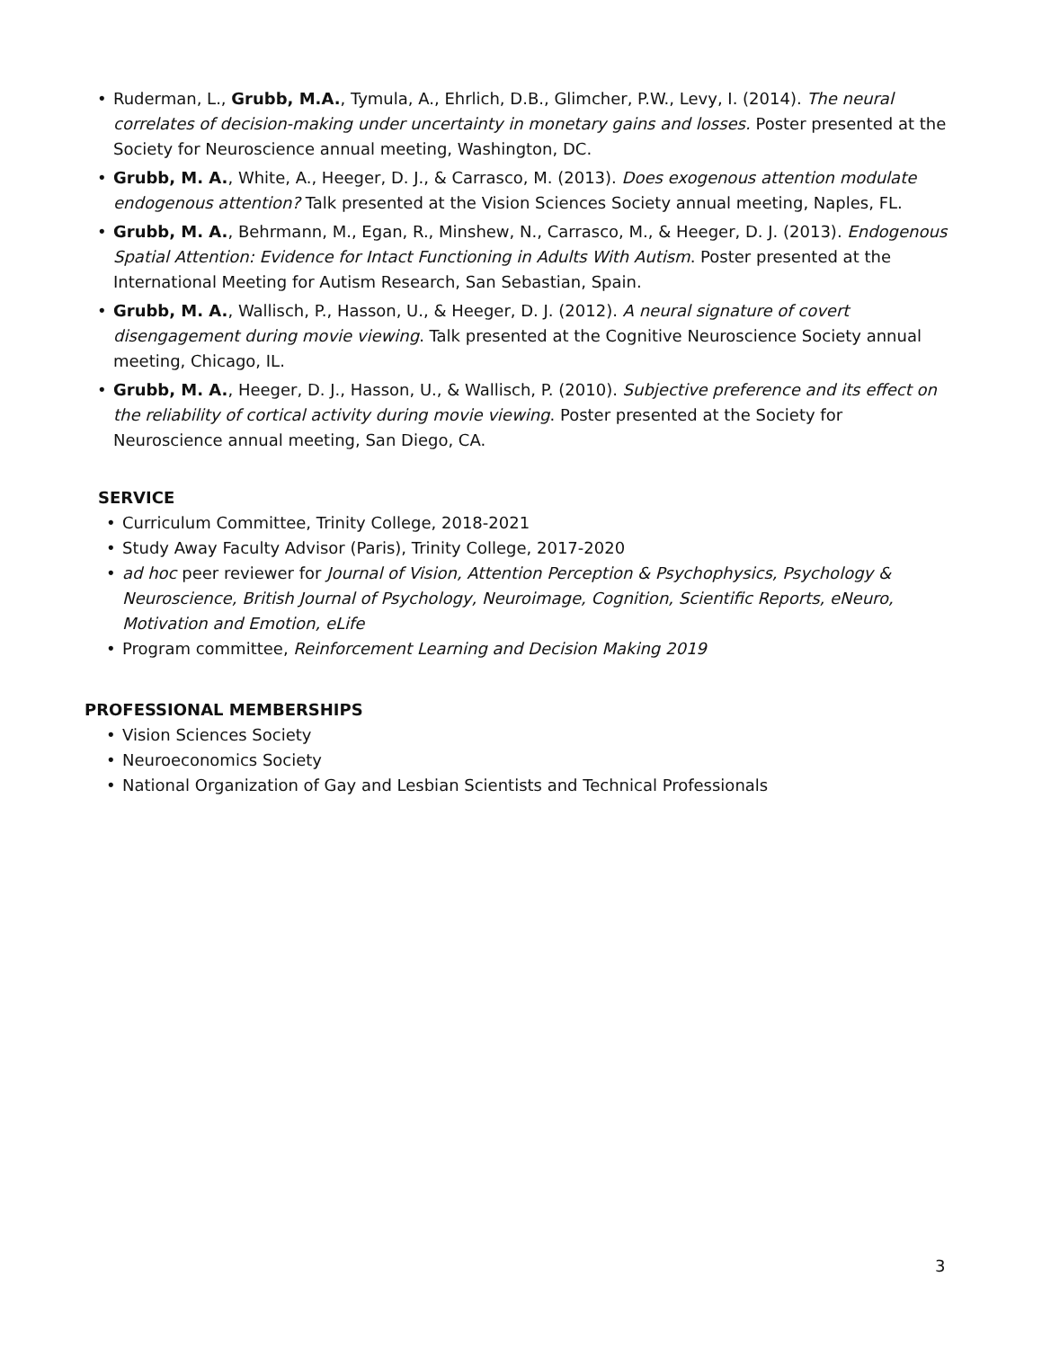• Ruderman, L., Grubb, M.A., Tymula, A., Ehrlich, D.B., Glimcher, P.W., Levy, I. (2014). The neural correlates of decision-making under uncertainty in monetary gains and losses. Poster presented at the Society for Neuroscience annual meeting, Washington, DC.
• Grubb, M. A., White, A., Heeger, D. J., & Carrasco, M. (2013). Does exogenous attention modulate endogenous attention? Talk presented at the Vision Sciences Society annual meeting, Naples, FL.
• Grubb, M. A., Behrmann, M., Egan, R., Minshew, N., Carrasco, M., & Heeger, D. J. (2013). Endogenous Spatial Attention: Evidence for Intact Functioning in Adults With Autism. Poster presented at the International Meeting for Autism Research, San Sebastian, Spain.
• Grubb, M. A., Wallisch, P., Hasson, U., & Heeger, D. J. (2012). A neural signature of covert disengagement during movie viewing. Talk presented at the Cognitive Neuroscience Society annual meeting, Chicago, IL.
• Grubb, M. A., Heeger, D. J., Hasson, U., & Wallisch, P. (2010). Subjective preference and its effect on the reliability of cortical activity during movie viewing. Poster presented at the Society for Neuroscience annual meeting, San Diego, CA.
SERVICE
• Curriculum Committee, Trinity College, 2018-2021
• Study Away Faculty Advisor (Paris), Trinity College, 2017-2020
• ad hoc peer reviewer for Journal of Vision, Attention Perception & Psychophysics, Psychology & Neuroscience, British Journal of Psychology, Neuroimage, Cognition, Scientific Reports, eNeuro, Motivation and Emotion, eLife
• Program committee, Reinforcement Learning and Decision Making 2019
PROFESSIONAL MEMBERSHIPS
• Vision Sciences Society
• Neuroeconomics Society
• National Organization of Gay and Lesbian Scientists and Technical Professionals
3